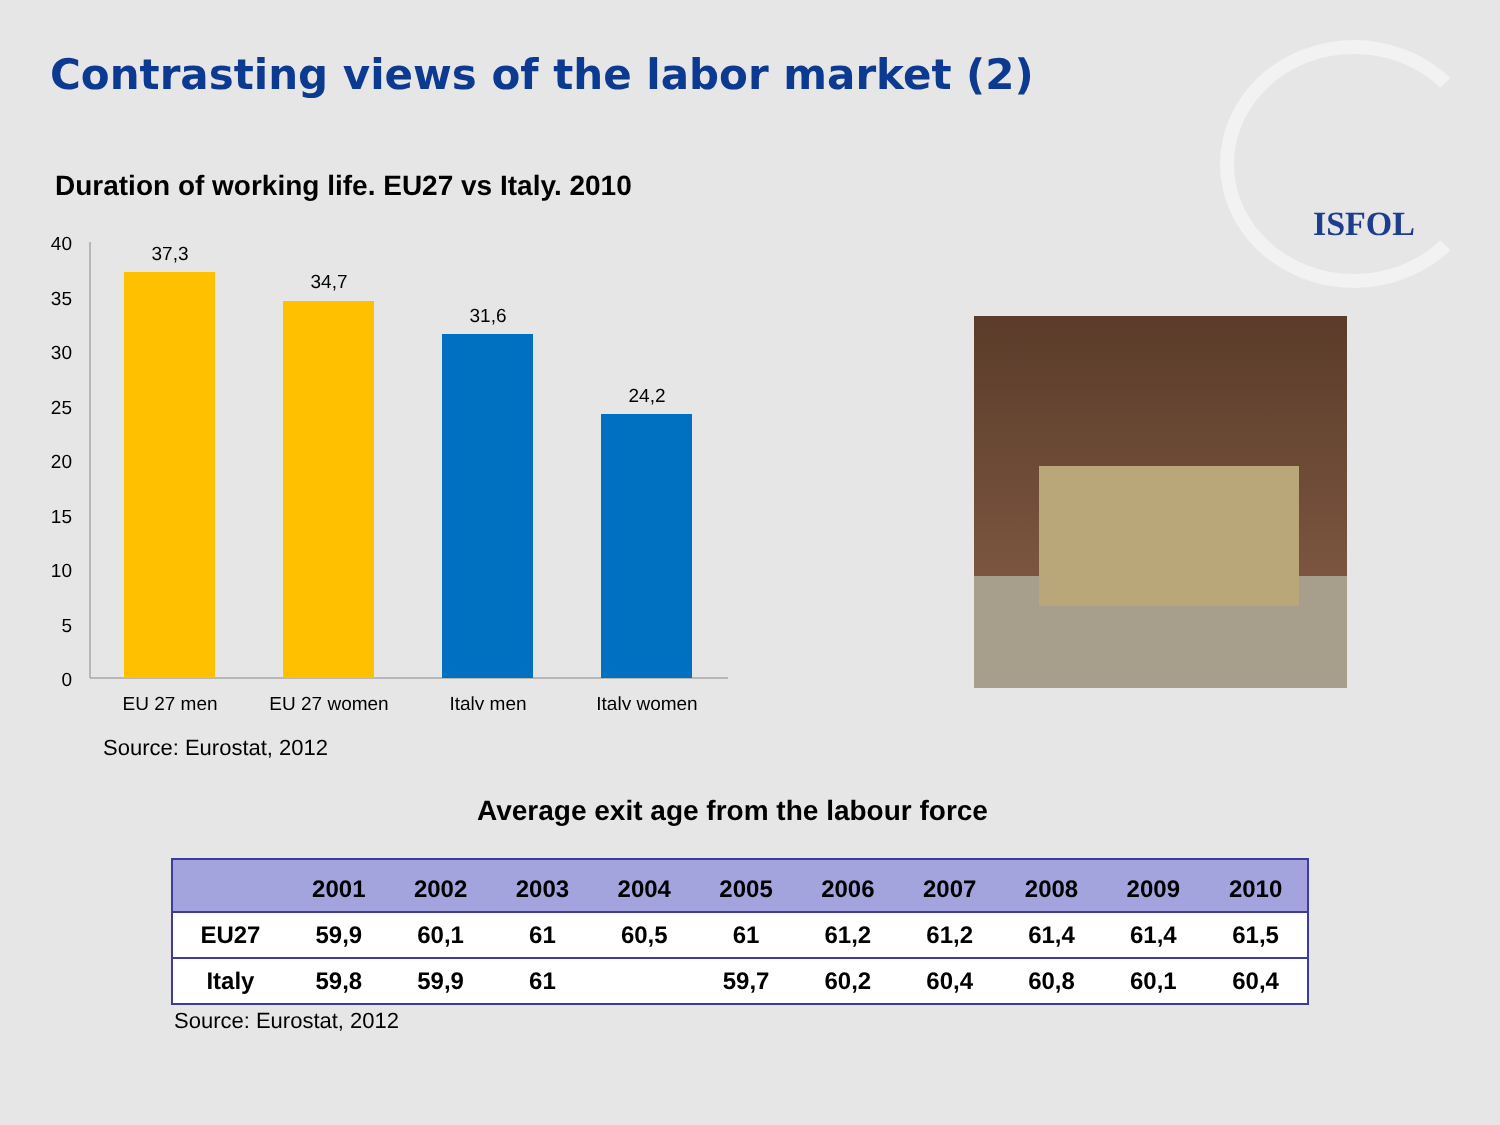Contrasting views of the labor market (2)
ISFOL
Duration of working life. EU27 vs Italy. 2010
40
35
30
25
20
15
10
5
0
37,3
34,7
31,6
24,2
EU 27 men
EU 27 women
Italy men
Italy women
Source: Eurostat, 2012
Average exit age from the labour force
| | 2001 | 2002 | 2003 | 2004 | 2005 | 2006 | 2007 | 2008 | 2009 | 2010 |
| --- | --- | --- | --- | --- | --- | --- | --- | --- | --- | --- |
| EU27 | 59,9 | 60,1 | 61 | 60,5 | 61 | 61,2 | 61,2 | 61,4 | 61,4 | 61,5 |
| Italy | 59,8 | 59,9 | 61 | | 59,7 | 60,2 | 60,4 | 60,8 | 60,1 | 60,4 |
Source: Eurostat, 2012